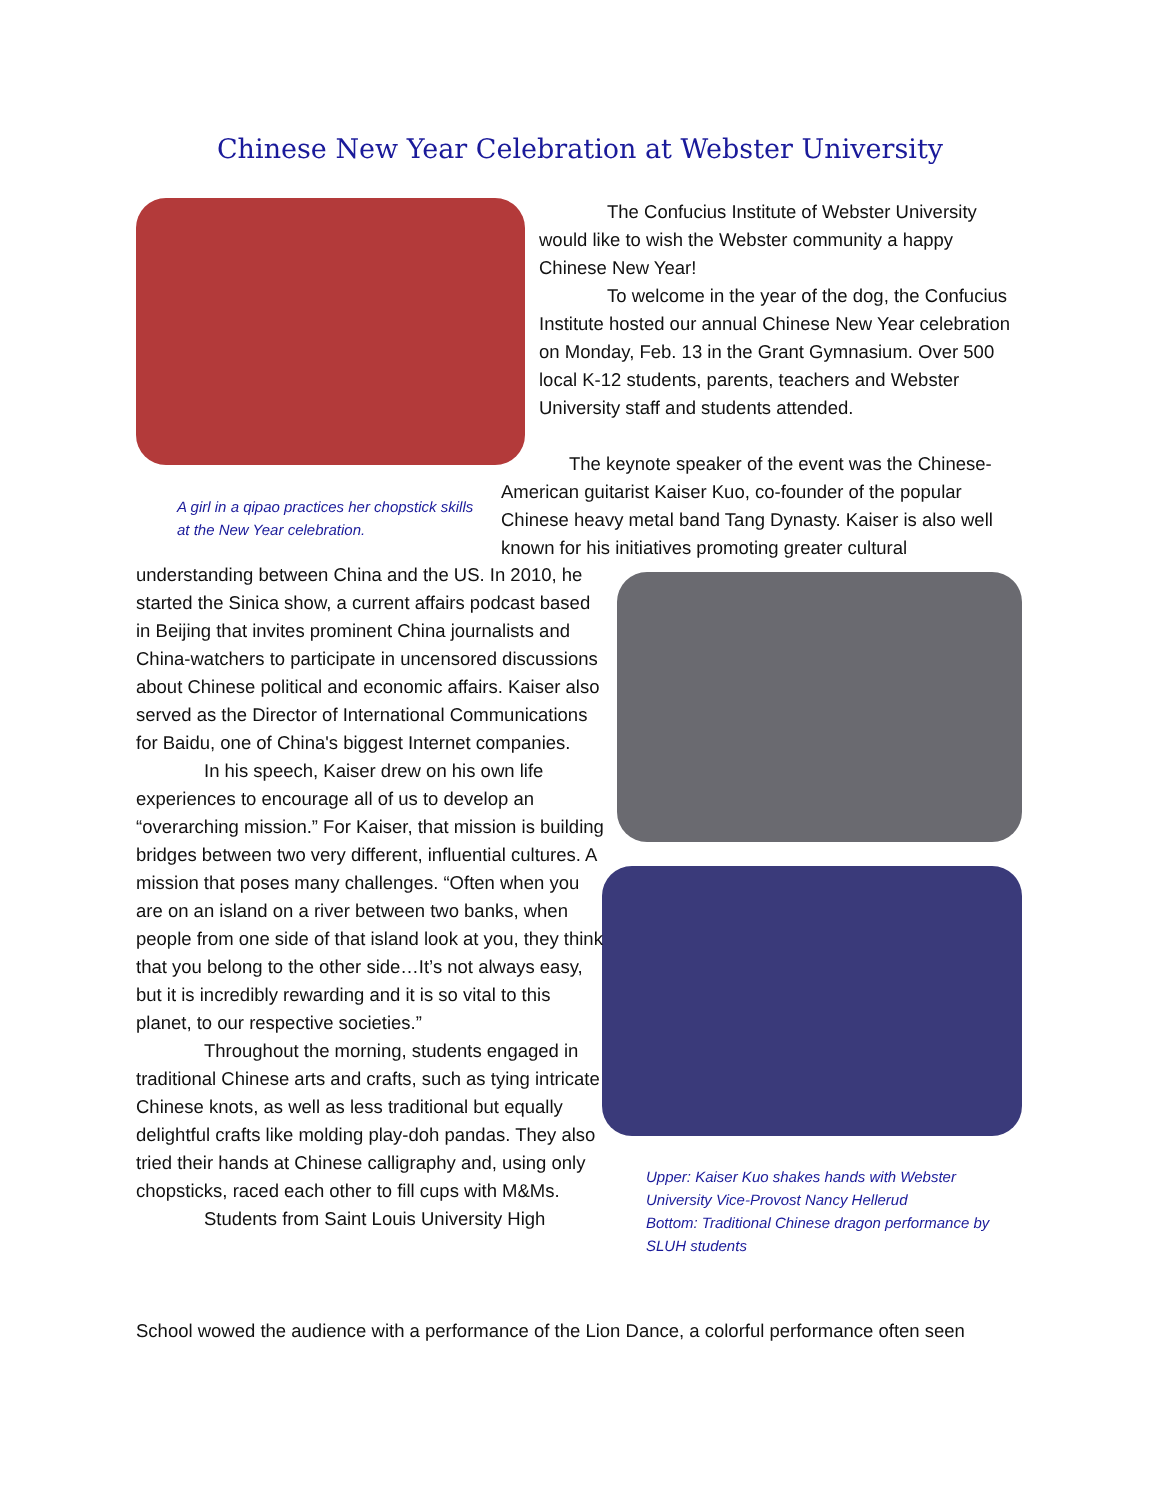Chinese New Year Celebration at Webster University
A girl in a qipao practices her chopstick skills at the New Year celebration.
The Confucius Institute of Webster University would like to wish the Webster community a happy Chinese New Year!
To welcome in the year of the dog, the Confucius Institute hosted our annual Chinese New Year celebration on Monday, Feb. 13 in the Grant Gymnasium. Over 500 local K-12 students, parents, teachers and Webster University staff and students attended.
The keynote speaker of the event was the Chinese-American guitarist Kaiser Kuo, co-founder of the popular Chinese heavy metal band Tang Dynasty. Kaiser is also well known for his initiatives promoting greater cultural
Upper: Kaiser Kuo shakes hands with Webster University Vice-Provost Nancy Hellerud
Bottom: Traditional Chinese dragon performance by SLUH students
understanding between China and the US. In 2010, he started the Sinica show, a current affairs podcast based in Beijing that invites prominent China journalists and China-watchers to participate in uncensored discussions about Chinese political and economic affairs. Kaiser also served as the Director of International Communications for Baidu, one of China's biggest Internet companies.
In his speech, Kaiser drew on his own life experiences to encourage all of us to develop an “overarching mission.” For Kaiser, that mission is building bridges between two very different, influential cultures. A mission that poses many challenges. “Often when you are on an island on a river between two banks, when people from one side of that island look at you, they think that you belong to the other side…It’s not always easy, but it is incredibly rewarding and it is so vital to this planet, to our respective societies.”
Throughout the morning, students engaged in traditional Chinese arts and crafts, such as tying intricate Chinese knots, as well as less traditional but equally delightful crafts like molding play-doh pandas. They also tried their hands at Chinese calligraphy and, using only chopsticks, raced each other to fill cups with M&Ms.
Students from Saint Louis University High
School wowed the audience with a performance of the Lion Dance, a colorful performance often seen